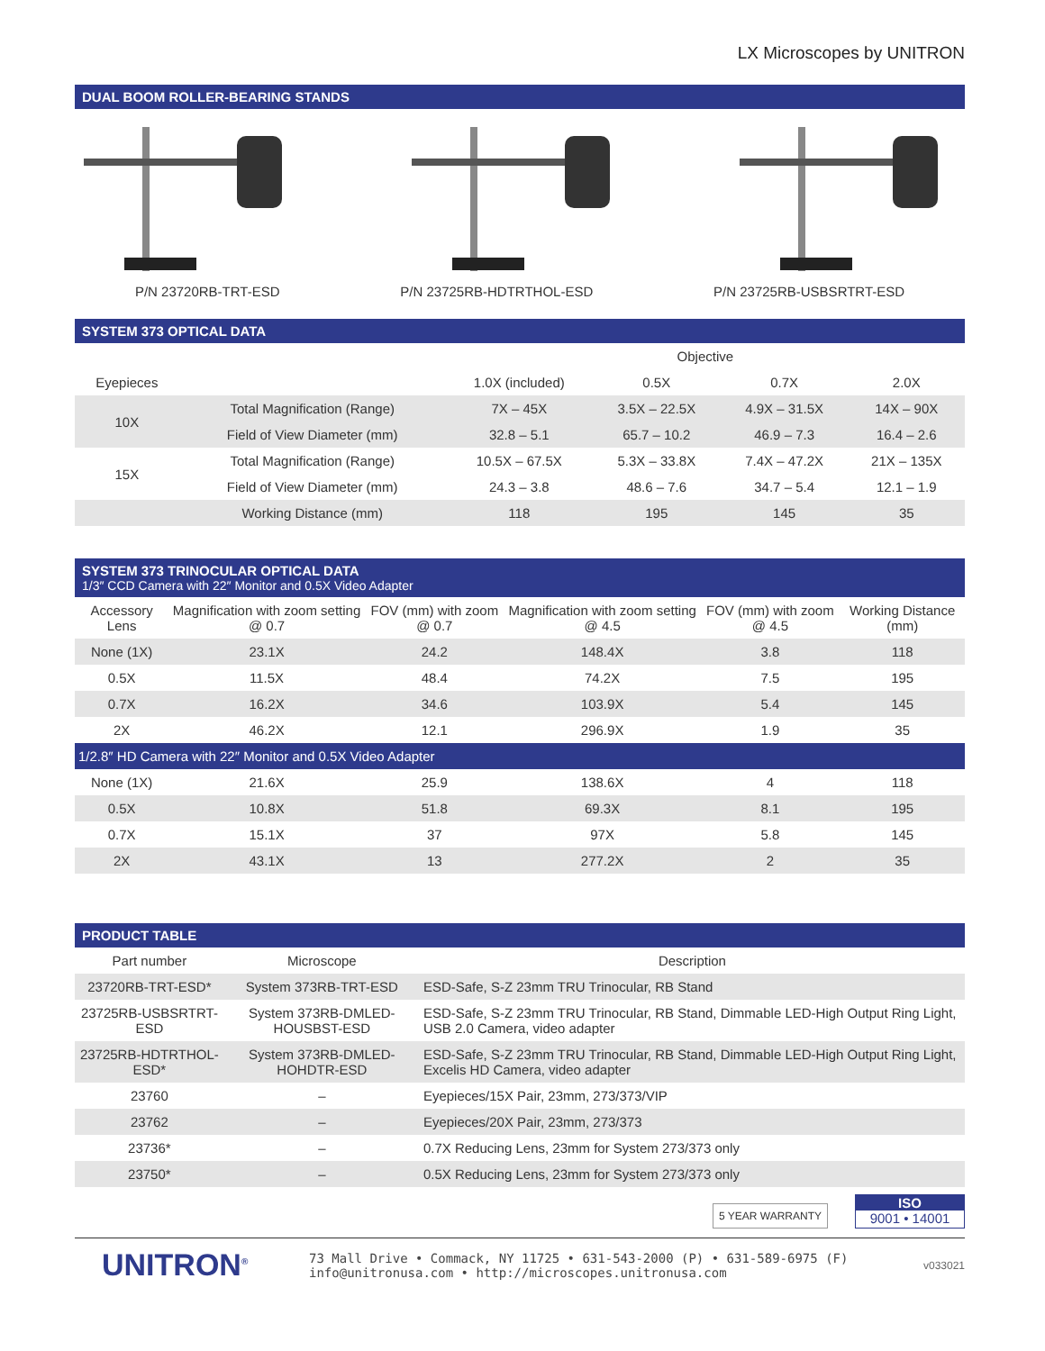LX Microscopes by UNITRON
DUAL BOOM ROLLER-BEARING STANDS
P/N 23720RB-TRT-ESD P/N 23725RB-HDTRTHOL-ESD P/N 23725RB-USBSRTRT-ESD
SYSTEM 373 OPTICAL DATA
| | | Objective | | | |
| --- | --- | --- | --- | --- | --- |
| Eyepieces | | 1.0X (included) | 0.5X | 0.7X | 2.0X |
| 10X | Total Magnification (Range) | 7X – 45X | 3.5X – 22.5X | 4.9X – 31.5X | 14X – 90X |
| | Field of View Diameter (mm) | 32.8 – 5.1 | 65.7 – 10.2 | 46.9 – 7.3 | 16.4 – 2.6 |
| 15X | Total Magnification (Range) | 10.5X – 67.5X | 5.3X – 33.8X | 7.4X – 47.2X | 21X – 135X |
| | Field of View Diameter (mm) | 24.3 – 3.8 | 48.6 – 7.6 | 34.7 – 5.4 | 12.1 – 1.9 |
| | Working Distance (mm) | 118 | 195 | 145 | 35 |
SYSTEM 373 TRINOCULAR OPTICAL DATA
1/3″ CCD Camera with 22″ Monitor and 0.5X Video Adapter
| Accessory Lens | Magnification with zoom setting @ 0.7 | FOV (mm) with zoom @ 0.7 | Magnification with zoom setting @ 4.5 | FOV (mm) with zoom @ 4.5 | Working Distance (mm) |
| --- | --- | --- | --- | --- | --- |
| None (1X) | 23.1X | 24.2 | 148.4X | 3.8 | 118 |
| 0.5X | 11.5X | 48.4 | 74.2X | 7.5 | 195 |
| 0.7X | 16.2X | 34.6 | 103.9X | 5.4 | 145 |
| 2X | 46.2X | 12.1 | 296.9X | 1.9 | 35 |
| 1/2.8″ HD Camera with 22″ Monitor and 0.5X Video Adapter | | | | | |
| None (1X) | 21.6X | 25.9 | 138.6X | 4 | 118 |
| 0.5X | 10.8X | 51.8 | 69.3X | 8.1 | 195 |
| 0.7X | 15.1X | 37 | 97X | 5.8 | 145 |
| 2X | 43.1X | 13 | 277.2X | 2 | 35 |
PRODUCT TABLE
| Part number | Microscope | Description |
| --- | --- | --- |
| 23720RB-TRT-ESD* | System 373RB-TRT-ESD | ESD-Safe, S-Z 23mm TRU Trinocular, RB Stand |
| 23725RB-USBSRTRT-ESD | System 373RB-DMLED-HOUSBST-ESD | ESD-Safe, S-Z 23mm TRU Trinocular, RB Stand, Dimmable LED-High Output Ring Light, USB 2.0 Camera, video adapter |
| 23725RB-HDTRTHOL-ESD* | System 373RB-DMLED-HOHDTR-ESD | ESD-Safe, S-Z 23mm TRU Trinocular, RB Stand, Dimmable LED-High Output Ring Light, Excelis HD Camera, video adapter |
| 23760 | – | Eyepieces/15X Pair, 23mm, 273/373/VIP |
| 23762 | – | Eyepieces/20X Pair, 23mm, 273/373 |
| 23736* | – | 0.7X Reducing Lens, 23mm for System 273/373 only |
| 23750* | – | 0.5X Reducing Lens, 23mm for System 273/373 only |
5 YEAR WARRANTY
ISO
9001 • 14001
UNITRON<sup>®</sup>
73 Mall Drive • Commack, NY 11725 • 631-543-2000 (P) • 631-589-6975 (F)
info@unitronusa.com • http://microscopes.unitronusa.com
v033021